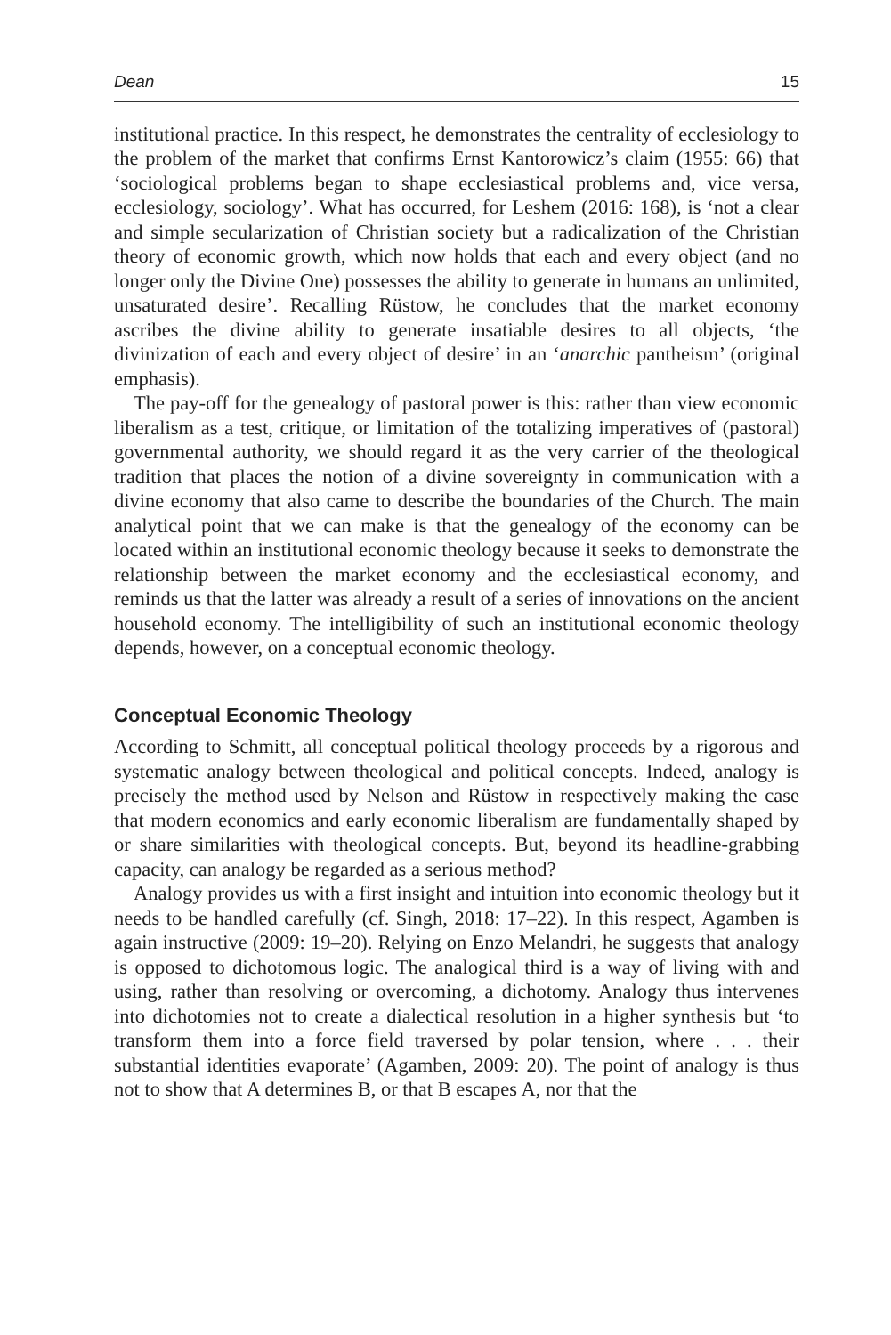Dean 15
institutional practice. In this respect, he demonstrates the centrality of ecclesiology to the problem of the market that confirms Ernst Kantorowicz’s claim (1955: 66) that ‘sociological problems began to shape ecclesiastical problems and, vice versa, ecclesiology, sociology’. What has occurred, for Leshem (2016: 168), is ‘not a clear and simple secularization of Christian society but a radicalization of the Christian theory of economic growth, which now holds that each and every object (and no longer only the Divine One) possesses the ability to generate in humans an unlimited, unsaturated desire’. Recalling Rüstow, he concludes that the market economy ascribes the divine ability to generate insatiable desires to all objects, ‘the divinization of each and every object of desire’ in an ‘anarchic pantheism’ (original emphasis).
The pay-off for the genealogy of pastoral power is this: rather than view economic liberalism as a test, critique, or limitation of the totalizing imperatives of (pastoral) governmental authority, we should regard it as the very carrier of the theological tradition that places the notion of a divine sovereignty in communication with a divine economy that also came to describe the boundaries of the Church. The main analytical point that we can make is that the genealogy of the economy can be located within an institutional economic theology because it seeks to demonstrate the relationship between the market economy and the ecclesiastical economy, and reminds us that the latter was already a result of a series of innovations on the ancient household economy. The intelligibility of such an institutional economic theology depends, however, on a conceptual economic theology.
Conceptual Economic Theology
According to Schmitt, all conceptual political theology proceeds by a rigorous and systematic analogy between theological and political concepts. Indeed, analogy is precisely the method used by Nelson and Rüstow in respectively making the case that modern economics and early economic liberalism are fundamentally shaped by or share similarities with theological concepts. But, beyond its headline-grabbing capacity, can analogy be regarded as a serious method?
Analogy provides us with a first insight and intuition into economic theology but it needs to be handled carefully (cf. Singh, 2018: 17–22). In this respect, Agamben is again instructive (2009: 19–20). Relying on Enzo Melandri, he suggests that analogy is opposed to dichotomous logic. The analogical third is a way of living with and using, rather than resolving or overcoming, a dichotomy. Analogy thus intervenes into dichotomies not to create a dialectical resolution in a higher synthesis but ‘to transform them into a force field traversed by polar tension, where . . . their substantial identities evaporate’ (Agamben, 2009: 20). The point of analogy is thus not to show that A determines B, or that B escapes A, nor that the